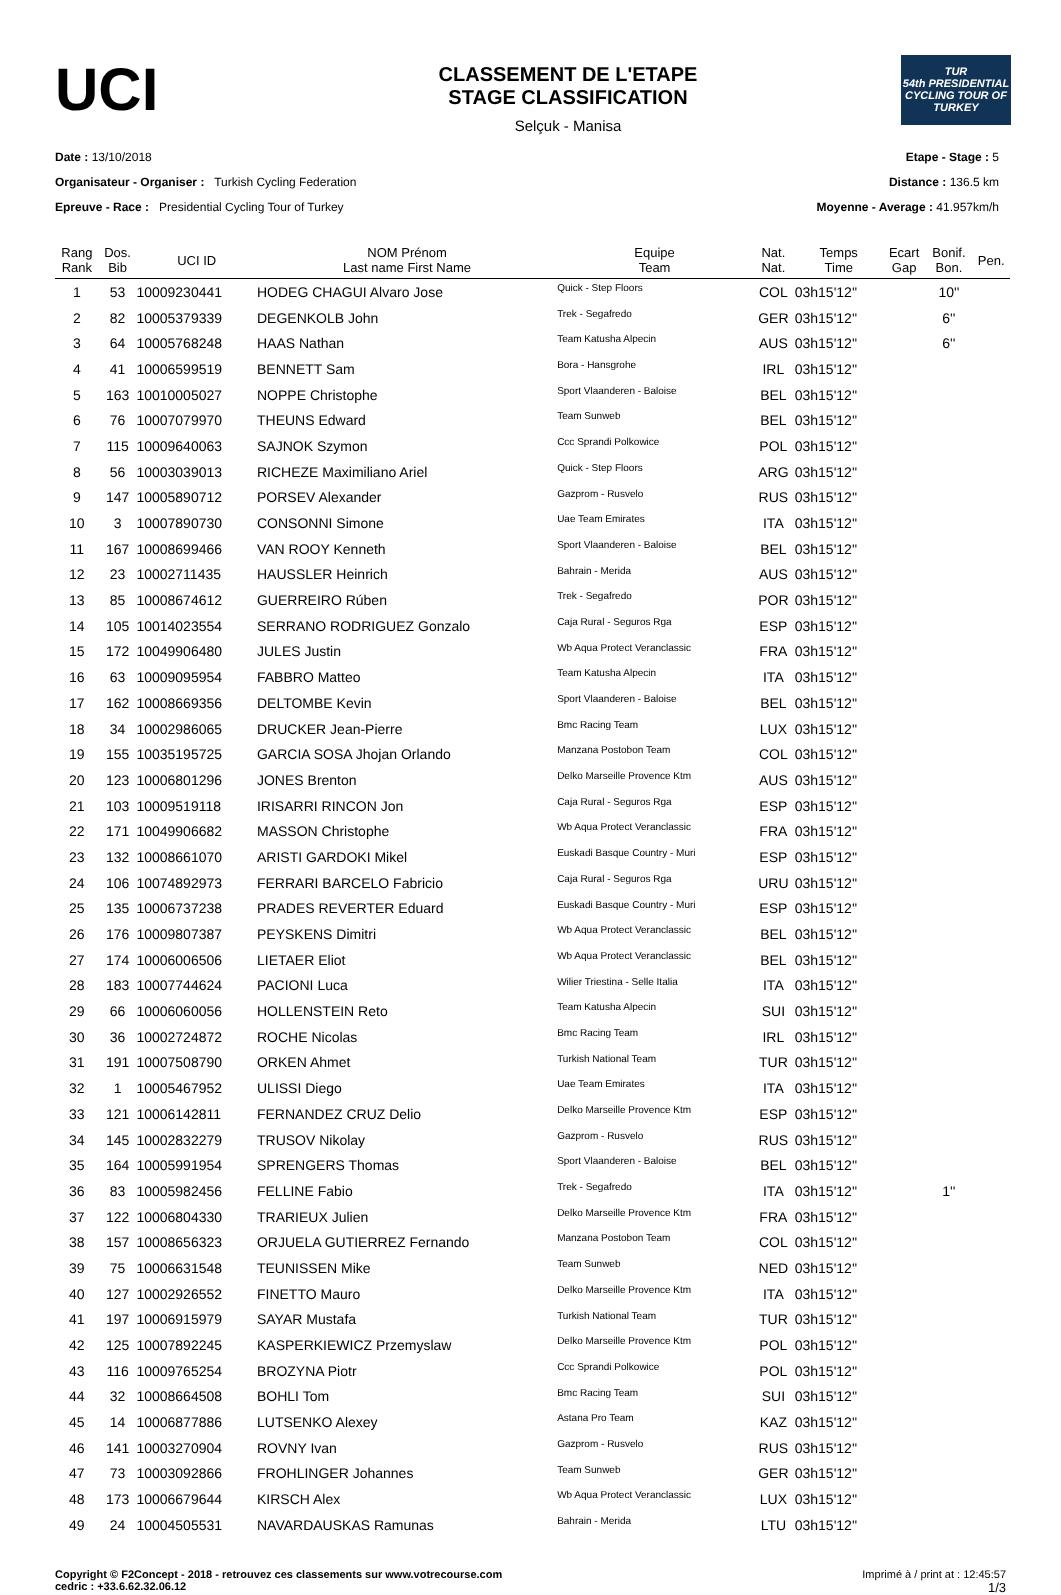UCI
CLASSEMENT DE L'ETAPE
STAGE CLASSIFICATION
Selçuk - Manisa
TUR
54th PRESIDENTIAL CYCLING TOUR OF TURKEY
Date : 13/10/2018
Organisateur - Organiser : Turkish Cycling Federation
Epreuve - Race : Presidential Cycling Tour of Turkey
Etape - Stage : 5
Distance : 136.5 km
Moyenne - Average : 41.957km/h
| Rang Rank | Dos. Bib | UCI ID | NOM Prénom Last name First Name | Equipe Team | Nat. Nat. | Temps Time | Ecart Gap | Bonif. Bon. | Pen. |
| --- | --- | --- | --- | --- | --- | --- | --- | --- | --- |
| 1 | 53 | 10009230441 | HODEG CHAGUI Alvaro Jose | Quick - Step Floors | COL | 03h15'12'' | | 10'' | |
| 2 | 82 | 10005379339 | DEGENKOLB John | Trek - Segafredo | GER | 03h15'12'' | | 6'' | |
| 3 | 64 | 10005768248 | HAAS Nathan | Team Katusha Alpecin | AUS | 03h15'12'' | | 6'' | |
| 4 | 41 | 10006599519 | BENNETT Sam | Bora - Hansgrohe | IRL | 03h15'12'' | | | |
| 5 | 163 | 10010005027 | NOPPE Christophe | Sport Vlaanderen - Baloise | BEL | 03h15'12'' | | | |
| 6 | 76 | 10007079970 | THEUNS Edward | Team Sunweb | BEL | 03h15'12'' | | | |
| 7 | 115 | 10009640063 | SAJNOK Szymon | Ccc Sprandi Polkowice | POL | 03h15'12'' | | | |
| 8 | 56 | 10003039013 | RICHEZE Maximiliano Ariel | Quick - Step Floors | ARG | 03h15'12'' | | | |
| 9 | 147 | 10005890712 | PORSEV Alexander | Gazprom - Rusvelo | RUS | 03h15'12'' | | | |
| 10 | 3 | 10007890730 | CONSONNI Simone | Uae Team Emirates | ITA | 03h15'12'' | | | |
| 11 | 167 | 10008699466 | VAN ROOY Kenneth | Sport Vlaanderen - Baloise | BEL | 03h15'12'' | | | |
| 12 | 23 | 10002711435 | HAUSSLER Heinrich | Bahrain - Merida | AUS | 03h15'12'' | | | |
| 13 | 85 | 10008674612 | GUERREIRO Rúben | Trek - Segafredo | POR | 03h15'12'' | | | |
| 14 | 105 | 10014023554 | SERRANO RODRIGUEZ Gonzalo | Caja Rural - Seguros Rga | ESP | 03h15'12'' | | | |
| 15 | 172 | 10049906480 | JULES Justin | Wb Aqua Protect Veranclassic | FRA | 03h15'12'' | | | |
| 16 | 63 | 10009095954 | FABBRO Matteo | Team Katusha Alpecin | ITA | 03h15'12'' | | | |
| 17 | 162 | 10008669356 | DELTOMBE Kevin | Sport Vlaanderen - Baloise | BEL | 03h15'12'' | | | |
| 18 | 34 | 10002986065 | DRUCKER Jean-Pierre | Bmc Racing Team | LUX | 03h15'12'' | | | |
| 19 | 155 | 10035195725 | GARCIA SOSA Jhojan Orlando | Manzana Postobon Team | COL | 03h15'12'' | | | |
| 20 | 123 | 10006801296 | JONES Brenton | Delko Marseille Provence Ktm | AUS | 03h15'12'' | | | |
| 21 | 103 | 10009519118 | IRISARRI RINCON Jon | Caja Rural - Seguros Rga | ESP | 03h15'12'' | | | |
| 22 | 171 | 10049906682 | MASSON Christophe | Wb Aqua Protect Veranclassic | FRA | 03h15'12'' | | | |
| 23 | 132 | 10008661070 | ARISTI GARDOKI Mikel | Euskadi Basque Country - Muri | ESP | 03h15'12'' | | | |
| 24 | 106 | 10074892973 | FERRARI BARCELO Fabricio | Caja Rural - Seguros Rga | URU | 03h15'12'' | | | |
| 25 | 135 | 10006737238 | PRADES REVERTER Eduard | Euskadi Basque Country - Muri | ESP | 03h15'12'' | | | |
| 26 | 176 | 10009807387 | PEYSKENS Dimitri | Wb Aqua Protect Veranclassic | BEL | 03h15'12'' | | | |
| 27 | 174 | 10006006506 | LIETAER Eliot | Wb Aqua Protect Veranclassic | BEL | 03h15'12'' | | | |
| 28 | 183 | 10007744624 | PACIONI Luca | Wilier Triestina - Selle Italia | ITA | 03h15'12'' | | | |
| 29 | 66 | 10006060056 | HOLLENSTEIN Reto | Team Katusha Alpecin | SUI | 03h15'12'' | | | |
| 30 | 36 | 10002724872 | ROCHE Nicolas | Bmc Racing Team | IRL | 03h15'12'' | | | |
| 31 | 191 | 10007508790 | ORKEN Ahmet | Turkish National Team | TUR | 03h15'12'' | | | |
| 32 | 1 | 10005467952 | ULISSI Diego | Uae Team Emirates | ITA | 03h15'12'' | | | |
| 33 | 121 | 10006142811 | FERNANDEZ CRUZ Delio | Delko Marseille Provence Ktm | ESP | 03h15'12'' | | | |
| 34 | 145 | 10002832279 | TRUSOV Nikolay | Gazprom - Rusvelo | RUS | 03h15'12'' | | | |
| 35 | 164 | 10005991954 | SPRENGERS Thomas | Sport Vlaanderen - Baloise | BEL | 03h15'12'' | | | |
| 36 | 83 | 10005982456 | FELLINE Fabio | Trek - Segafredo | ITA | 03h15'12'' | | 1'' | |
| 37 | 122 | 10006804330 | TRARIEUX Julien | Delko Marseille Provence Ktm | FRA | 03h15'12'' | | | |
| 38 | 157 | 10008656323 | ORJUELA GUTIERREZ Fernando | Manzana Postobon Team | COL | 03h15'12'' | | | |
| 39 | 75 | 10006631548 | TEUNISSEN Mike | Team Sunweb | NED | 03h15'12'' | | | |
| 40 | 127 | 10002926552 | FINETTO Mauro | Delko Marseille Provence Ktm | ITA | 03h15'12'' | | | |
| 41 | 197 | 10006915979 | SAYAR Mustafa | Turkish National Team | TUR | 03h15'12'' | | | |
| 42 | 125 | 10007892245 | KASPERKIEWICZ Przemyslaw | Delko Marseille Provence Ktm | POL | 03h15'12'' | | | |
| 43 | 116 | 10009765254 | BROZYNA Piotr | Ccc Sprandi Polkowice | POL | 03h15'12'' | | | |
| 44 | 32 | 10008664508 | BOHLI Tom | Bmc Racing Team | SUI | 03h15'12'' | | | |
| 45 | 14 | 10006877886 | LUTSENKO Alexey | Astana Pro Team | KAZ | 03h15'12'' | | | |
| 46 | 141 | 10003270904 | ROVNY Ivan | Gazprom - Rusvelo | RUS | 03h15'12'' | | | |
| 47 | 73 | 10003092866 | FROHLINGER Johannes | Team Sunweb | GER | 03h15'12'' | | | |
| 48 | 173 | 10006679644 | KIRSCH Alex | Wb Aqua Protect Veranclassic | LUX | 03h15'12'' | | | |
| 49 | 24 | 10004505531 | NAVARDAUSKAS Ramunas | Bahrain - Merida | LTU | 03h15'12'' | | | |
Copyright © F2Concept - 2018 - retrouvez ces classements sur www.votrecourse.com
cedric : +33.6.62.32.06.12
Imprimé à / print at : 12:45:57
1/3